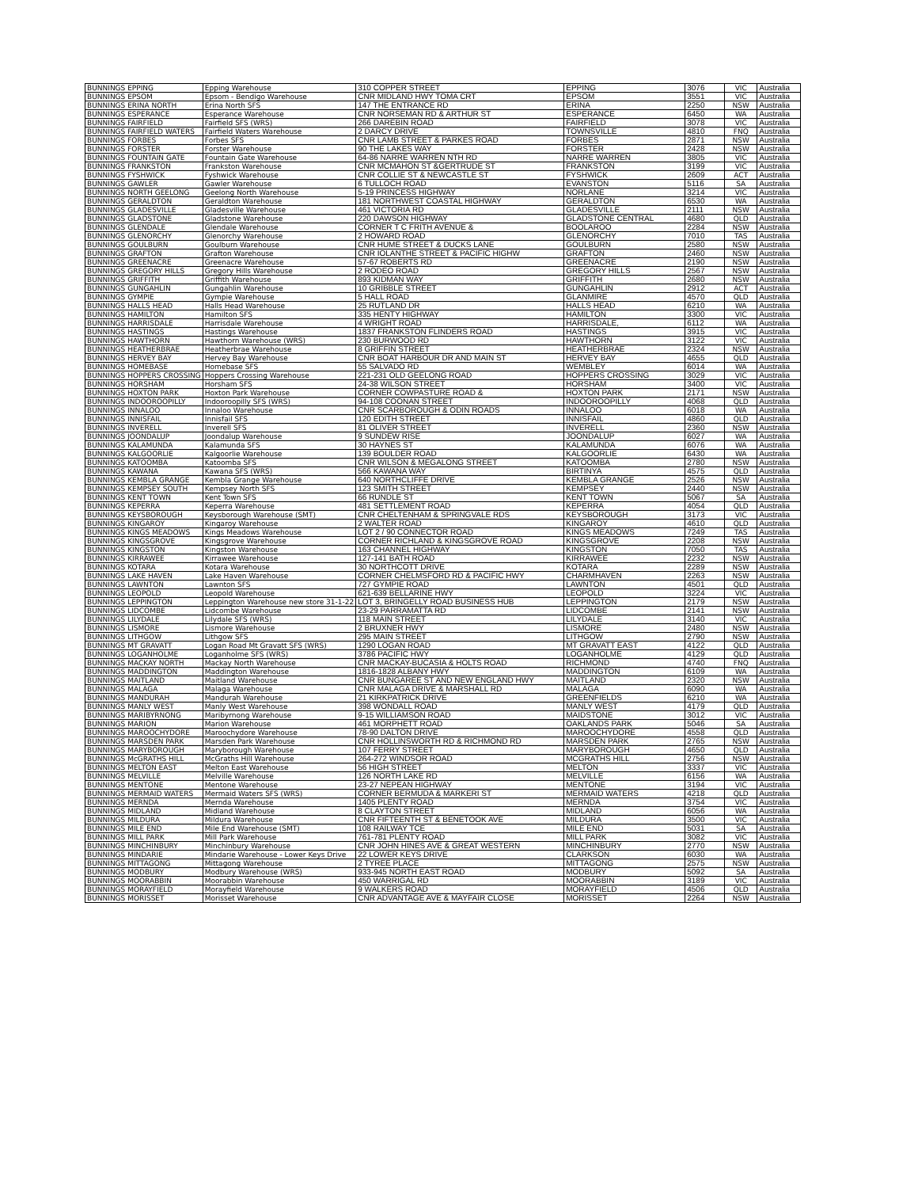| BUNNINGS EPPING | Epping Warehouse | 310 COPPER STREET | EPPING | 3076 | VIC | Australia |
| BUNNINGS EPSOM | Epsom - Bendigo Warehouse | CNR MIDLAND HWY TOMA CRT | EPSOM | 3551 | VIC | Australia |
| BUNNINGS ERINA NORTH | Erina North SFS | 147 THE ENTRANCE RD | ERINA | 2250 | NSW | Australia |
| BUNNINGS ESPERANCE | Esperance Warehouse | CNR NORSEMAN RD & ARTHUR ST | ESPERANCE | 6450 | WA | Australia |
| BUNNINGS FAIRFIELD | Fairfield SFS (WRS) | 266 DAREBIN ROAD | FAIRFIELD | 3078 | VIC | Australia |
| BUNNINGS FAIRFIELD WATERS | Fairfield Waters Warehouse | 2 DARCY DRIVE | TOWNSVILLE | 4810 | FNQ | Australia |
| BUNNINGS FORBES | Forbes SFS | CNR LAMB STREET & PARKES ROAD | FORBES | 2871 | NSW | Australia |
| BUNNINGS FORSTER | Forster Warehouse | 90 THE LAKES WAY | FORSTER | 2428 | NSW | Australia |
| BUNNINGS FOUNTAIN GATE | Fountain Gate Warehouse | 64-86 NARRE WARREN NTH RD | NARRE WARREN | 3805 | VIC | Australia |
| BUNNINGS FRANKSTON | Frankston Warehouse | CNR MCMAHON ST &GERTRUDE ST | FRANKSTON | 3199 | VIC | Australia |
| BUNNINGS FYSHWICK | Fyshwick Warehouse | CNR COLLIE ST & NEWCASTLE ST | FYSHWICK | 2609 | ACT | Australia |
| BUNNINGS GAWLER | Gawler Warehouse | 6 TULLOCH ROAD | EVANSTON | 5116 | SA | Australia |
| BUNNINGS NORTH GEELONG | Geelong North Warehouse | 5-19 PRINCESS HIGHWAY | NORLANE | 3214 | VIC | Australia |
| BUNNINGS GERALDTON | Geraldton Warehouse | 181 NORTHWEST COASTAL HIGHWAY | GERALDTON | 6530 | WA | Australia |
| BUNNINGS GLADESVILLE | Gladesville Warehouse | 461 VICTORIA RD | GLADESVILLE | 2111 | NSW | Australia |
| BUNNINGS GLADSTONE | Gladstone Warehouse | 220 DAWSON HIGHWAY | GLADSTONE CENTRAL | 4680 | QLD | Australia |
| BUNNINGS GLENDALE | Glendale Warehouse | CORNER T C FRITH AVENUE & | BOOLAROO | 2284 | NSW | Australia |
| BUNNINGS GLENORCHY | Glenorchy Warehouse | 2 HOWARD ROAD | GLENORCHY | 7010 | TAS | Australia |
| BUNNINGS GOULBURN | Goulburn Warehouse | CNR HUME STREET & DUCKS LANE | GOULBURN | 2580 | NSW | Australia |
| BUNNINGS GRAFTON | Grafton Warehouse | CNR IOLANTHE STREET & PACIFIC HIGHW | GRAFTON | 2460 | NSW | Australia |
| BUNNINGS GREENACRE | Greenacre Warehouse | 57-67 ROBERTS RD | GREENACRE | 2190 | NSW | Australia |
| BUNNINGS GREGORY HILLS | Gregory Hills Warehouse | 2 RODEO ROAD | GREGORY HILLS | 2567 | NSW | Australia |
| BUNNINGS GRIFFITH | Griffith Warehouse | 893 KIDMAN WAY | GRIFFITH | 2680 | NSW | Australia |
| BUNNINGS GUNGAHLIN | Gungahlin Warehouse | 10 GRIBBLE STREET | GUNGAHLIN | 2912 | ACT | Australia |
| BUNNINGS GYMPIE | Gympie Warehouse | 5 HALL ROAD | GLANMIRE | 4570 | QLD | Australia |
| BUNNINGS HALLS HEAD | Halls Head Warehouse | 25 RUTLAND DR | HALLS HEAD | 6210 | WA | Australia |
| BUNNINGS HAMILTON | Hamilton SFS | 335 HENTY HIGHWAY | HAMILTON | 3300 | VIC | Australia |
| BUNNINGS HARRISDALE | Harrisdale Warehouse | 4 WRIGHT ROAD | HARRISDALE, | 6112 | WA | Australia |
| BUNNINGS HASTINGS | Hastings Warehouse | 1837 FRANKSTON FLINDERS ROAD | HASTINGS | 3915 | VIC | Australia |
| BUNNINGS HAWTHORN | Hawthorn Warehouse (WRS) | 230 BURWOOD RD | HAWTHORN | 3122 | VIC | Australia |
| BUNNINGS HEATHERBRAE | Heatherbrae Warehouse | 8 GRIFFIN STREET | HEATHERBRAE | 2324 | NSW | Australia |
| BUNNINGS HERVEY BAY | Hervey Bay Warehouse | CNR BOAT HARBOUR DR AND MAIN ST | HERVEY BAY | 4655 | QLD | Australia |
| BUNNINGS HOMEBASE | Homebase SFS | 55 SALVADO RD | WEMBLEY | 6014 | WA | Australia |
| BUNNINGS HOPPERS CROSSING | Hoppers Crossing Warehouse | 221-231 OLD GEELONG ROAD | HOPPERS CROSSING | 3029 | VIC | Australia |
| BUNNINGS HORSHAM | Horsham SFS | 24-38 WILSON STREET | HORSHAM | 3400 | VIC | Australia |
| BUNNINGS HOXTON PARK | Hoxton Park Warehouse | CORNER COWPASTURE ROAD & | HOXTON PARK | 2171 | NSW | Australia |
| BUNNINGS INDOOROOPILLY | Indooroopilly SFS (WRS) | 94-108 COONAN STREET | INDOOROOPILLY | 4068 | QLD | Australia |
| BUNNINGS INNALOO | Innaloo Warehouse | CNR SCARBOROUGH & ODIN ROADS | INNALOO | 6018 | WA | Australia |
| BUNNINGS INNISFAIL | Innisfail SFS | 120 EDITH STREET | INNISFAIL | 4860 | QLD | Australia |
| BUNNINGS INVERELL | Inverell SFS | 81 OLIVER STREET | INVERELL | 2360 | NSW | Australia |
| BUNNINGS JOONDALUP | Joondalup Warehouse | 9 SUNDEW RISE | JOONDALUP | 6027 | WA | Australia |
| BUNNINGS KALAMUNDA | Kalamunda SFS | 30 HAYNES ST | KALAMUNDA | 6076 | WA | Australia |
| BUNNINGS KALGOORLIE | Kalgoorlie Warehouse | 139 BOULDER ROAD | KALGOORLIE | 6430 | WA | Australia |
| BUNNINGS KATOOMBA | Katoomba SFS | CNR WILSON & MEGALONG STREET | KATOOMBA | 2780 | NSW | Australia |
| BUNNINGS KAWANA | Kawana SFS (WRS) | 566 KAWANA WAY | BIRTINYA | 4575 | QLD | Australia |
| BUNNINGS KEMBLA GRANGE | Kembla Grange Warehouse | 640 NORTHCLIFFE DRIVE | KEMBLA GRANGE | 2526 | NSW | Australia |
| BUNNINGS KEMPSEY SOUTH | Kempsey North SFS | 123 SMITH STREET | KEMPSEY | 2440 | NSW | Australia |
| BUNNINGS KENT TOWN | Kent Town SFS | 66 RUNDLE ST | KENT TOWN | 5067 | SA | Australia |
| BUNNINGS KEPERRA | Keperra Warehouse | 481 SETTLEMENT ROAD | KEPERRA | 4054 | QLD | Australia |
| BUNNINGS KEYSBOROUGH | Keysborough Warehouse (SMT) | CNR CHELTENHAM & SPRINGVALE RDS | KEYSBOROUGH | 3173 | VIC | Australia |
| BUNNINGS KINGAROY | Kingaroy Warehouse | 2 WALTER ROAD | KINGAROY | 4610 | QLD | Australia |
| BUNNINGS KINGS MEADOWS | Kings Meadows Warehouse | LOT 2 / 90 CONNECTOR ROAD | KINGS MEADOWS | 7249 | TAS | Australia |
| BUNNINGS KINGSGROVE | Kingsgrove Warehouse | CORNER RICHLAND & KINGSGROVE ROAD | KINGSGROVE | 2208 | NSW | Australia |
| BUNNINGS KINGSTON | Kingston Warehouse | 163 CHANNEL HIGHWAY | KINGSTON | 7050 | TAS | Australia |
| BUNNINGS KIRRAWEE | Kirrawee Warehouse | 127-141 BATH ROAD | KIRRAWEE | 2232 | NSW | Australia |
| BUNNINGS KOTARA | Kotara Warehouse | 30 NORTHCOTT DRIVE | KOTARA | 2289 | NSW | Australia |
| BUNNINGS LAKE HAVEN | Lake Haven Warehouse | CORNER CHELMSFORD RD & PACIFIC HWY | CHARMHAVEN | 2263 | NSW | Australia |
| BUNNINGS LAWNTON | Lawnton SFS | 727 GYMPIE ROAD | LAWNTON | 4501 | QLD | Australia |
| BUNNINGS LEOPOLD | Leopold Warehouse | 621-639 BELLARINE HWY | LEOPOLD | 3224 | VIC | Australia |
| BUNNINGS LEPPINGTON | Leppington Warehouse new store 31-1-22 | LOT 3, BRINGELLY ROAD BUSINESS HUB | LEPPINGTON | 2179 | NSW | Australia |
| BUNNINGS LIDCOMBE | Lidcombe Warehouse | 23-29 PARRAMATTA RD | LIDCOMBE | 2141 | NSW | Australia |
| BUNNINGS LILYDALE | Lilydale SFS (WRS) | 118 MAIN STREET | LILYDALE | 3140 | VIC | Australia |
| BUNNINGS LISMORE | Lismore Warehouse | 2 BRUXNER HWY | LISMORE | 2480 | NSW | Australia |
| BUNNINGS LITHGOW | Lithgow SFS | 295 MAIN STREET | LITHGOW | 2790 | NSW | Australia |
| BUNNINGS MT GRAVATT | Logan Road Mt Gravatt SFS (WRS) | 1290 LOGAN ROAD | MT GRAVATT EAST | 4122 | QLD | Australia |
| BUNNINGS LOGANHOLME | Loganholme SFS (WRS) | 3786 PACIFIC HWY | LOGANHOLME | 4129 | QLD | Australia |
| BUNNINGS MACKAY NORTH | Mackay North Warehouse | CNR MACKAY-BUCASIA & HOLTS ROAD | RICHMOND | 4740 | FNQ | Australia |
| BUNNINGS MADDINGTON | Maddington Warehouse | 1816-1828 ALBANY HWY | MADDINGTON | 6109 | WA | Australia |
| BUNNINGS MAITLAND | Maitland Warehouse | CNR BUNGAREE ST AND NEW ENGLAND HWY | MAITLAND | 2320 | NSW | Australia |
| BUNNINGS MALAGA | Malaga Warehouse | CNR MALAGA DRIVE & MARSHALL RD | MALAGA | 6090 | WA | Australia |
| BUNNINGS MANDURAH | Mandurah Warehouse | 21 KIRKPATRICK DRIVE | GREENFIELDS | 6210 | WA | Australia |
| BUNNINGS MANLY WEST | Manly West Warehouse | 398 WONDALL ROAD | MANLY WEST | 4179 | QLD | Australia |
| BUNNINGS MARIBYRNONG | Maribyrnong Warehouse | 9-15 WILLIAMSON ROAD | MAIDSTONE | 3012 | VIC | Australia |
| BUNNINGS MARION | Marion Warehouse | 461 MORPHETT ROAD | OAKLANDS PARK | 5046 | SA | Australia |
| BUNNINGS MAROOCHYDORE | Maroochydore Warehouse | 78-90 DALTON DRIVE | MAROOCHYDORE | 4558 | QLD | Australia |
| BUNNINGS MARSDEN PARK | Marsden Park Warehouse | CNR HOLLINSWORTH RD & RICHMOND RD | MARSDEN PARK | 2765 | NSW | Australia |
| BUNNINGS MARYBOROUGH | Maryborough Warehouse | 107 FERRY STREET | MARYBOROUGH | 4650 | QLD | Australia |
| BUNNINGS McGRATHS HILL | McGraths Hill Warehouse | 264-272 WINDSOR ROAD | MCGRATHS HILL | 2756 | NSW | Australia |
| BUNNINGS MELTON EAST | Melton East Warehouse | 56 HIGH STREET | MELTON | 3337 | VIC | Australia |
| BUNNINGS MELVILLE | Melville Warehouse | 126 NORTH LAKE RD | MELVILLE | 6156 | WA | Australia |
| BUNNINGS MENTONE | Mentone Warehouse | 23-27 NEPEAN HIGHWAY | MENTONE | 3194 | VIC | Australia |
| BUNNINGS MERMAID WATERS | Mermaid Waters SFS (WRS) | CORNER BERMUDA & MARKERI ST | MERMAID WATERS | 4218 | QLD | Australia |
| BUNNINGS MERNDA | Mernda Warehouse | 1405 PLENTY ROAD | MERNDA | 3754 | VIC | Australia |
| BUNNINGS MIDLAND | Midland Warehouse | 8 CLAYTON STREET | MIDLAND | 6056 | WA | Australia |
| BUNNINGS MILDURA | Mildura Warehouse | CNR FIFTEENTH ST & BENETOOK AVE | MILDURA | 3500 | VIC | Australia |
| BUNNINGS MILE END | Mile End Warehouse (SMT) | 108 RAILWAY TCE | MILE END | 5031 | SA | Australia |
| BUNNINGS MILL PARK | Mill Park Warehouse | 761-781 PLENTY ROAD | MILL PARK | 3082 | VIC | Australia |
| BUNNINGS MINCHINBURY | Minchinbury Warehouse | CNR JOHN HINES AVE & GREAT WESTERN | MINCHINBURY | 2770 | NSW | Australia |
| BUNNINGS MINDARIE | Mindarie Warehouse - Lower Keys Drive | 22 LOWER KEYS DRIVE | CLARKSON | 6030 | WA | Australia |
| BUNNINGS MITTAGONG | Mittagong Warehouse | 2 TYREE PLACE | MITTAGONG | 2575 | NSW | Australia |
| BUNNINGS MODBURY | Modbury Warehouse (WRS) | 933-945 NORTH EAST ROAD | MODBURY | 5092 | SA | Australia |
| BUNNINGS MOORABBIN | Moorabbin Warehouse | 450 WARRIGAL RD | MOORABBIN | 3189 | VIC | Australia |
| BUNNINGS MORAYFIELD | Morayfield Warehouse | 9 WALKERS ROAD | MORAYFIELD | 4506 | QLD | Australia |
| BUNNINGS MORISSET | Morisset Warehouse | CNR ADVANTAGE AVE & MAYFAIR CLOSE | MORISSET | 2264 | NSW | Australia |